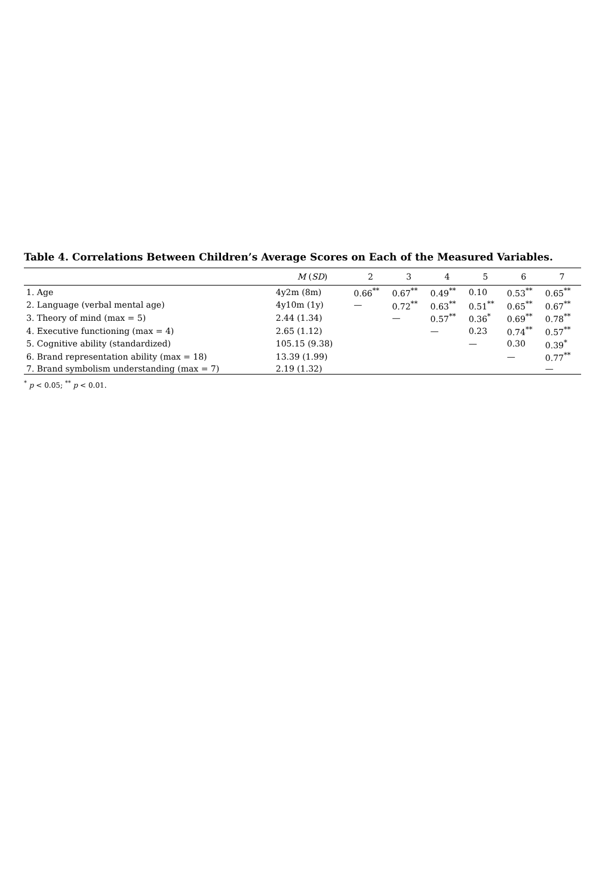Table 4. Correlations Between Children’s Average Scores on Each of the Measured Variables.
| | M ( SD ) | 2 | 3 | 4 | 5 | 6 | 7 |
| --- | --- | --- | --- | --- | --- | --- | --- |
| 1. Age | 4y2m (8m) | 0.66<sup>**</sup> | 0.67<sup>**</sup> | 0.49<sup>**</sup> | 0.10 | 0.53<sup>**</sup> | 0.65<sup>**</sup> |
| 2. Language (verbal mental age) | 4y10m (1y) | — | 0.72<sup>**</sup> | 0.63<sup>**</sup> | 0.51<sup>**</sup> | 0.65<sup>**</sup> | 0.67<sup>**</sup> |
| 3. Theory of mind (max = 5) | 2.44 (1.34) | | — | 0.57<sup>**</sup> | 0.36<sup>*</sup> | 0.69<sup>**</sup> | 0.78<sup>**</sup> |
| 4. Executive functioning (max = 4) | 2.65 (1.12) | | | — | 0.23 | 0.74<sup>**</sup> | 0.57<sup>**</sup> |
| 5. Cognitive ability (standardized) | 105.15 (9.38) | | | | — | 0.30 | 0.39<sup>*</sup> |
| 6. Brand representation ability (max = 18) | 13.39 (1.99) | | | | | — | 0.77<sup>**</sup> |
| 7. Brand symbolism understanding (max = 7) | 2.19 (1.32) | | | | | | — |
<sup>*</sup> p < 0.05; <sup>**</sup> p < 0.01.